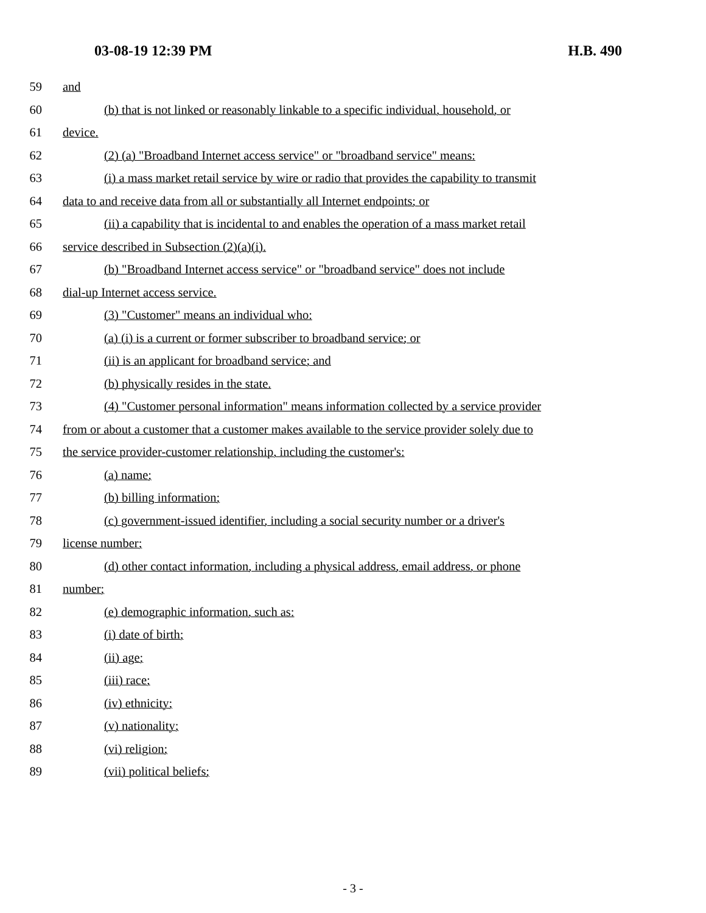03-08-19 12:39 PM H.B. 490
59 and
60 (b) that is not linked or reasonably linkable to a specific individual, household, or
61 device.
62 (2) (a) "Broadband Internet access service" or "broadband service" means:
63 (i) a mass market retail service by wire or radio that provides the capability to transmit
64 data to and receive data from all or substantially all Internet endpoints; or
65 (ii) a capability that is incidental to and enables the operation of a mass market retail
66 service described in Subsection (2)(a)(i).
67 (b) "Broadband Internet access service" or "broadband service" does not include
68 dial-up Internet access service.
69 (3) "Customer" means an individual who:
70 (a) (i) is a current or former subscriber to broadband service; or
71 (ii) is an applicant for broadband service; and
72 (b) physically resides in the state.
73 (4) "Customer personal information" means information collected by a service provider
74 from or about a customer that a customer makes available to the service provider solely due to
75 the service provider-customer relationship, including the customer's:
76 (a) name;
77 (b) billing information;
78 (c) government-issued identifier, including a social security number or a driver's
79 license number;
80 (d) other contact information, including a physical address, email address, or phone
81 number;
82 (e) demographic information, such as:
83 (i) date of birth;
84 (ii) age;
85 (iii) race;
86 (iv) ethnicity;
87 (v) nationality;
88 (vi) religion;
89 (vii) political beliefs;
- 3 -